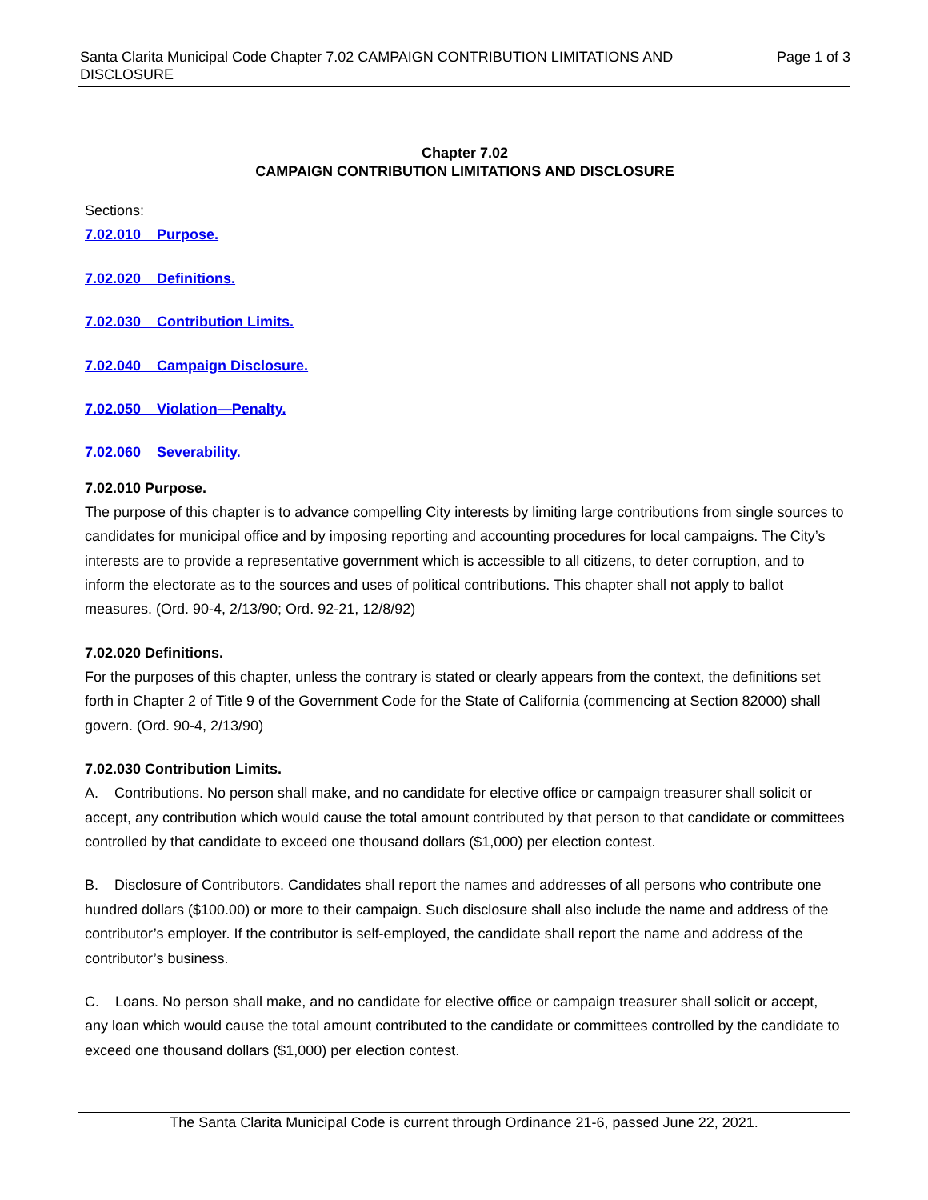Santa Clarita Municipal Code Chapter 7.02 CAMPAIGN CONTRIBUTION LIMITATIONS AND DISCLOSURE
Page 1 of 3
Chapter 7.02
CAMPAIGN CONTRIBUTION LIMITATIONS AND DISCLOSURE
Sections:
7.02.010 Purpose.
7.02.020 Definitions.
7.02.030 Contribution Limits.
7.02.040 Campaign Disclosure.
7.02.050 Violation—Penalty.
7.02.060 Severability.
7.02.010 Purpose.
The purpose of this chapter is to advance compelling City interests by limiting large contributions from single sources to candidates for municipal office and by imposing reporting and accounting procedures for local campaigns. The City’s interests are to provide a representative government which is accessible to all citizens, to deter corruption, and to inform the electorate as to the sources and uses of political contributions. This chapter shall not apply to ballot measures. (Ord. 90-4, 2/13/90; Ord. 92-21, 12/8/92)
7.02.020 Definitions.
For the purposes of this chapter, unless the contrary is stated or clearly appears from the context, the definitions set forth in Chapter 2 of Title 9 of the Government Code for the State of California (commencing at Section 82000) shall govern. (Ord. 90-4, 2/13/90)
7.02.030 Contribution Limits.
A. Contributions. No person shall make, and no candidate for elective office or campaign treasurer shall solicit or accept, any contribution which would cause the total amount contributed by that person to that candidate or committees controlled by that candidate to exceed one thousand dollars ($1,000) per election contest.
B. Disclosure of Contributors. Candidates shall report the names and addresses of all persons who contribute one hundred dollars ($100.00) or more to their campaign. Such disclosure shall also include the name and address of the contributor’s employer. If the contributor is self-employed, the candidate shall report the name and address of the contributor’s business.
C. Loans. No person shall make, and no candidate for elective office or campaign treasurer shall solicit or accept, any loan which would cause the total amount contributed to the candidate or committees controlled by the candidate to exceed one thousand dollars ($1,000) per election contest.
The Santa Clarita Municipal Code is current through Ordinance 21-6, passed June 22, 2021.